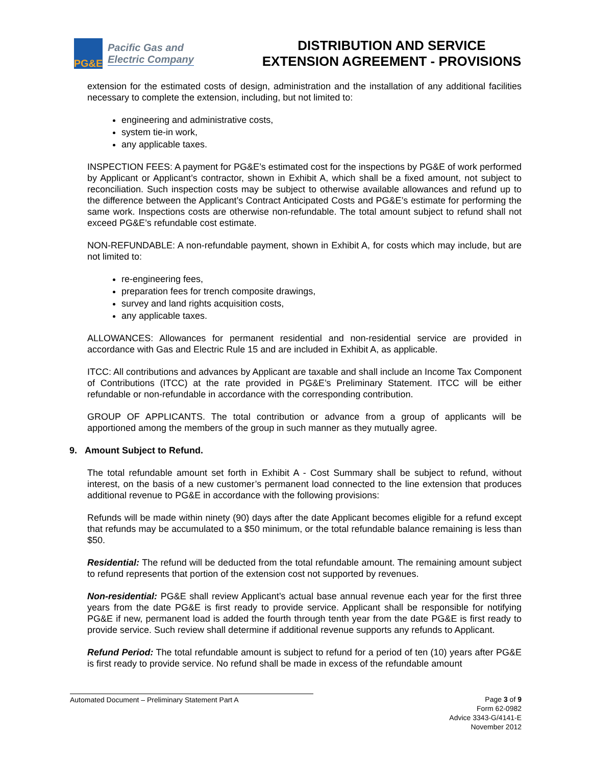PG&E
Pacific Gas and
Electric Company
DISTRIBUTION AND SERVICE
EXTENSION AGREEMENT - PROVISIONS
extension for the estimated costs of design, administration and the installation of any additional facilities necessary to complete the extension, including, but not limited to:
engineering and administrative costs,
system tie-in work,
any applicable taxes.
INSPECTION FEES: A payment for PG&E’s estimated cost for the inspections by PG&E of work performed by Applicant or Applicant’s contractor, shown in Exhibit A, which shall be a fixed amount, not subject to reconciliation. Such inspection costs may be subject to otherwise available allowances and refund up to the difference between the Applicant’s Contract Anticipated Costs and PG&E’s estimate for performing the same work. Inspections costs are otherwise non-refundable. The total amount subject to refund shall not exceed PG&E’s refundable cost estimate.
NON-REFUNDABLE: A non-refundable payment, shown in Exhibit A, for costs which may include, but are not limited to:
re-engineering fees,
preparation fees for trench composite drawings,
survey and land rights acquisition costs,
any applicable taxes.
ALLOWANCES: Allowances for permanent residential and non-residential service are provided in accordance with Gas and Electric Rule 15 and are included in Exhibit A, as applicable.
ITCC: All contributions and advances by Applicant are taxable and shall include an Income Tax Component of Contributions (ITCC) at the rate provided in PG&E’s Preliminary Statement. ITCC will be either refundable or non-refundable in accordance with the corresponding contribution.
GROUP OF APPLICANTS. The total contribution or advance from a group of applicants will be apportioned among the members of the group in such manner as they mutually agree.
9. Amount Subject to Refund.
The total refundable amount set forth in Exhibit A - Cost Summary shall be subject to refund, without interest, on the basis of a new customer’s permanent load connected to the line extension that produces additional revenue to PG&E in accordance with the following provisions:
Refunds will be made within ninety (90) days after the date Applicant becomes eligible for a refund except that refunds may be accumulated to a $50 minimum, or the total refundable balance remaining is less than $50.
Residential: The refund will be deducted from the total refundable amount. The remaining amount subject to refund represents that portion of the extension cost not supported by revenues.
Non-residential: PG&E shall review Applicant’s actual base annual revenue each year for the first three years from the date PG&E is first ready to provide service. Applicant shall be responsible for notifying PG&E if new, permanent load is added the fourth through tenth year from the date PG&E is first ready to provide service. Such review shall determine if additional revenue supports any refunds to Applicant.
Refund Period: The total refundable amount is subject to refund for a period of ten (10) years after PG&E is first ready to provide service. No refund shall be made in excess of the refundable amount
Automated Document – Preliminary Statement Part A
Page 3 of 9
Form 62-0982
Advice 3343-G/4141-E
November 2012